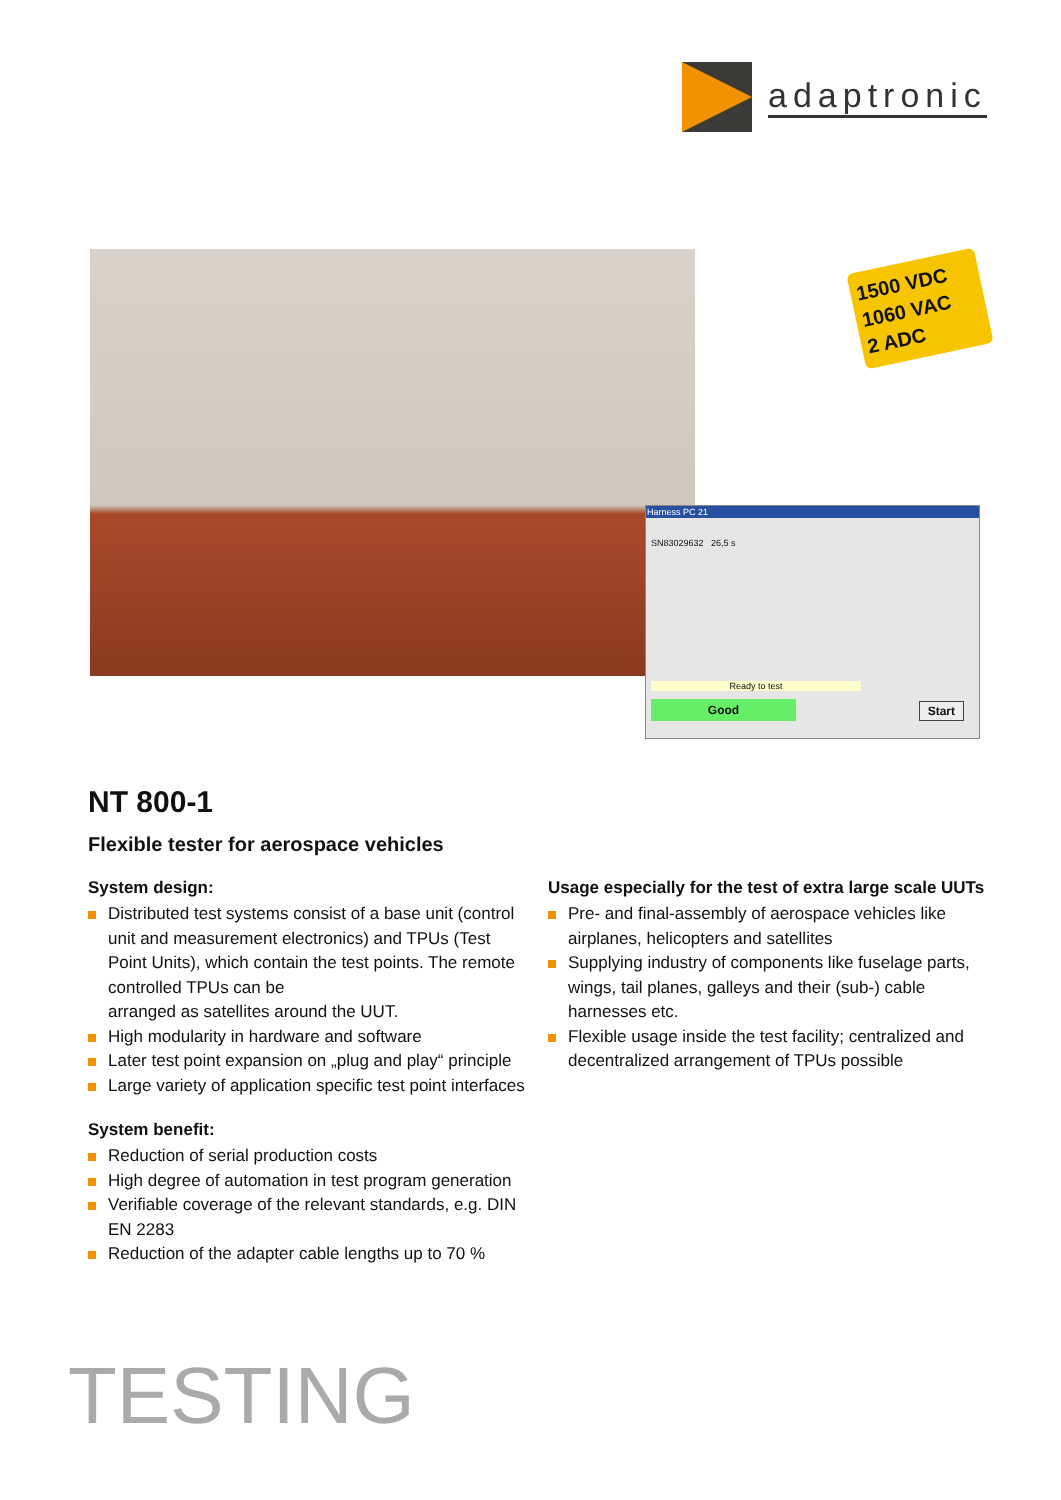adaptronic
1500 VDC
1060 VAC
2 ADC
Harness PC 21
SN83029632 26,5 s
Ready to test
Good Start
NT 800-1
Flexible tester for aerospace vehicles
System design:
Distributed test systems consist of a base unit (control unit and measurement electronics) and TPUs (Test Point Units), which contain the test points. The remote controlled TPUs can be
arranged as satellites around the UUT.
High modularity in hardware and software
Later test point expansion on „plug and play“ principle
Large variety of application specific test point interfaces
System benefit:
Reduction of serial production costs
High degree of automation in test program generation
Verifiable coverage of the relevant standards, e.g. DIN EN 2283
Reduction of the adapter cable lengths up to 70 %
Usage especially for the test of extra large scale UUTs
Pre- and final-assembly of aerospace vehicles like airplanes, helicopters and satellites
Supplying industry of components like fuselage parts, wings, tail planes, galleys and their (sub-) cable harnesses etc.
Flexible usage inside the test facility; centralized and decentralized arrangement of TPUs possible
TESTING